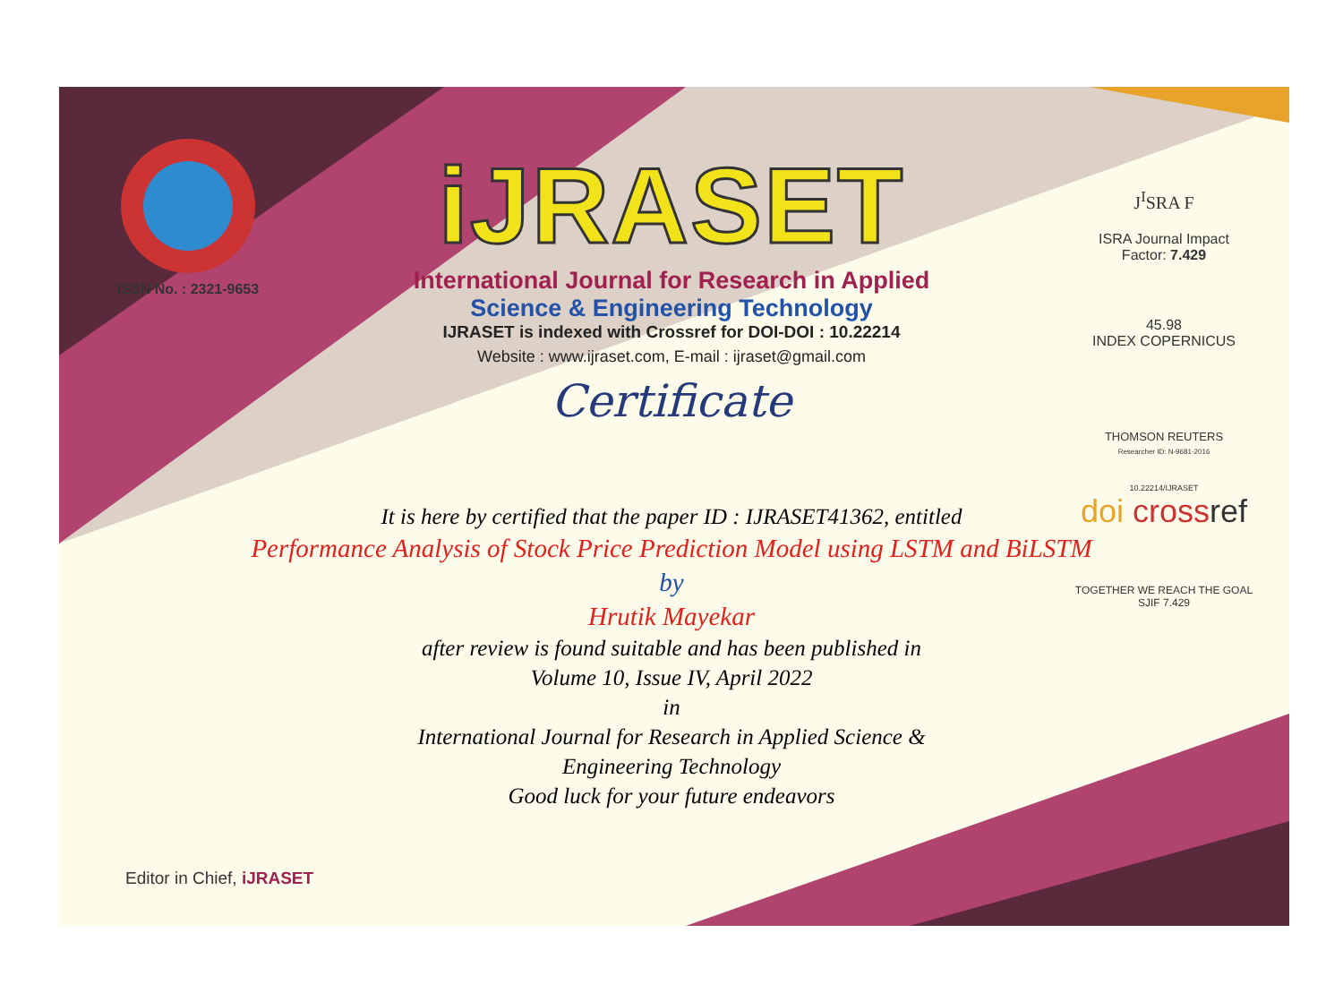ISSN No. : 2321-9653
iJRASET
International Journal for Research in Applied
Science & Engineering Technology
IJRASET is indexed with Crossref for DOI-DOI : 10.22214
Website : www.ijraset.com, E-mail : ijraset@gmail.com
Certificate
J<sup>I</sup>SRA F
ISRA Journal Impact
Factor: 7.429
45.98
INDEX COPERNICUS
THOMSON REUTERS
Researcher ID: N-9681-2016
10.22214/IJRASET
doi cross ref
TOGETHER WE REACH THE GOAL
SJIF 7.429
It is here by certified that the paper ID : IJRASET41362, entitled
Performance Analysis of Stock Price Prediction Model using LSTM and BiLSTM
by
Hrutik Mayekar
after review is found suitable and has been published in
Volume 10, Issue IV, April 2022
in
International Journal for Research in Applied Science &
Engineering Technology
Good luck for your future endeavors
Editor in Chief, iJRASET